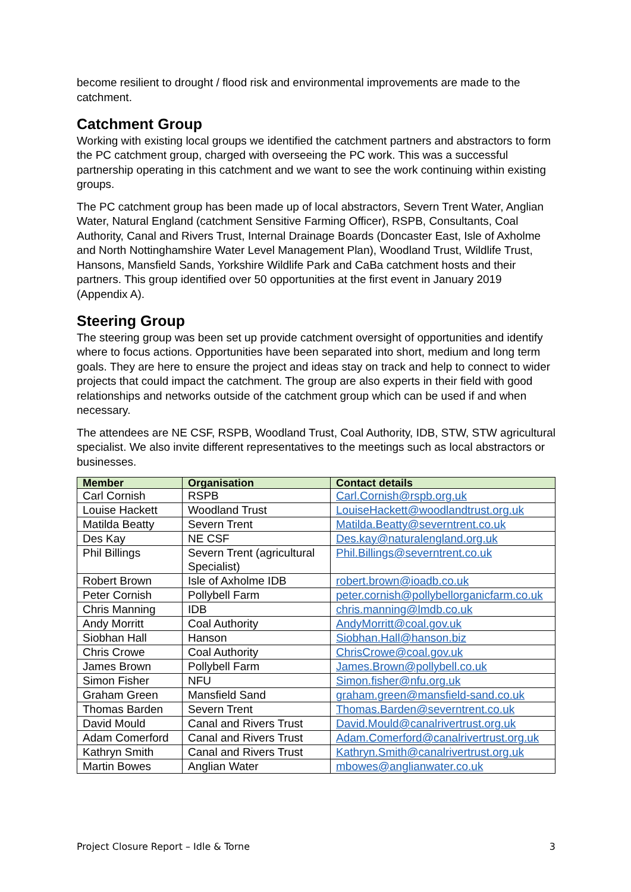become resilient to drought / flood risk and environmental improvements are made to the catchment.
Catchment Group
Working with existing local groups we identified the catchment partners and abstractors to form the PC catchment group, charged with overseeing the PC work. This was a successful partnership operating in this catchment and we want to see the work continuing within existing groups.
The PC catchment group has been made up of local abstractors, Severn Trent Water, Anglian Water, Natural England (catchment Sensitive Farming Officer), RSPB, Consultants, Coal Authority, Canal and Rivers Trust, Internal Drainage Boards (Doncaster East, Isle of Axholme and North Nottinghamshire Water Level Management Plan), Woodland Trust, Wildlife Trust, Hansons, Mansfield Sands, Yorkshire Wildlife Park and CaBa catchment hosts and their partners. This group identified over 50 opportunities at the first event in January 2019 (Appendix A).
Steering Group
The steering group was been set up provide catchment oversight of opportunities and identify where to focus actions. Opportunities have been separated into short, medium and long term goals. They are here to ensure the project and ideas stay on track and help to connect to wider projects that could impact the catchment. The group are also experts in their field with good relationships and networks outside of the catchment group which can be used if and when necessary.
The attendees are NE CSF, RSPB, Woodland Trust, Coal Authority, IDB, STW, STW agricultural specialist. We also invite different representatives to the meetings such as local abstractors or businesses.
| Member | Organisation | Contact details |
| --- | --- | --- |
| Carl Cornish | RSPB | Carl.Cornish@rspb.org.uk |
| Louise Hackett | Woodland Trust | LouiseHackett@woodlandtrust.org.uk |
| Matilda Beatty | Severn Trent | Matilda.Beatty@severntrent.co.uk |
| Des Kay | NE CSF | Des.kay@naturalengland.org.uk |
| Phil Billings | Severn Trent (agricultural Specialist) | Phil.Billings@severntrent.co.uk |
| Robert Brown | Isle of Axholme IDB | robert.brown@ioadb.co.uk |
| Peter Cornish | Pollybell Farm | peter.cornish@pollybellorganicfarm.co.uk |
| Chris Manning | IDB | chris.manning@lmdb.co.uk |
| Andy Morritt | Coal Authority | AndyMorritt@coal.gov.uk |
| Siobhan Hall | Hanson | Siobhan.Hall@hanson.biz |
| Chris Crowe | Coal Authority | ChrisCrowe@coal.gov.uk |
| James Brown | Pollybell Farm | James.Brown@pollybell.co.uk |
| Simon Fisher | NFU | Simon.fisher@nfu.org.uk |
| Graham Green | Mansfield Sand | graham.green@mansfield-sand.co.uk |
| Thomas Barden | Severn Trent | Thomas.Barden@severntrent.co.uk |
| David Mould | Canal and Rivers Trust | David.Mould@canalrivertrust.org.uk |
| Adam Comerford | Canal and Rivers Trust | Adam.Comerford@canalrivertrust.org.uk |
| Kathryn Smith | Canal and Rivers Trust | Kathryn.Smith@canalrivertrust.org.uk |
| Martin Bowes | Anglian Water | mbowes@anglianwater.co.uk |
Project Closure Report – Idle & Torne 3